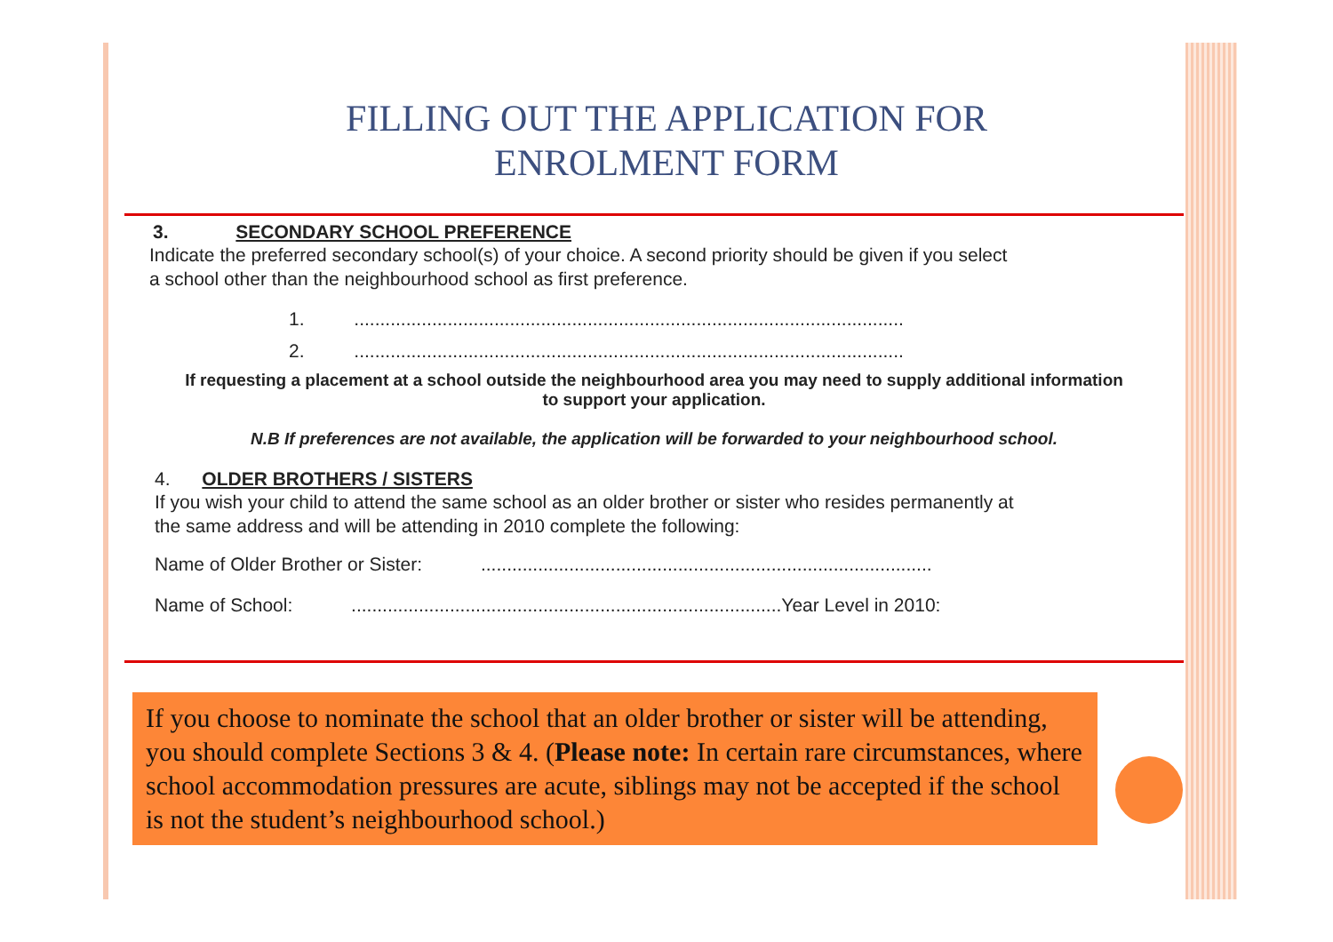FILLING OUT THE APPLICATION FOR
ENROLMENT FORM
3. SECONDARY SCHOOL PREFERENCE
Indicate the preferred secondary school(s) of your choice. A second priority should be given if you select
a school other than the neighbourhood school as first preference.
1. ..........................................................................................................
2. ..........................................................................................................
If requesting a placement at a school outside the neighbourhood area you may need to supply additional information
to support your application.
N.B If preferences are not available, the application will be forwarded to your neighbourhood school.
4. OLDER BROTHERS / SISTERS
If you wish your child to attend the same school as an older brother or sister who resides permanently at
the same address and will be attending in 2010 complete the following:
Name of Older Brother or Sister: .......................................................................................
Name of School: ................................................................................... Year Level in 2010:
If you choose to nominate the school that an older brother or sister will be attending, you should complete Sections 3 & 4. (Please note: In certain rare circumstances, where school accommodation pressures are acute, siblings may not be accepted if the school is not the student’s neighbourhood school.)